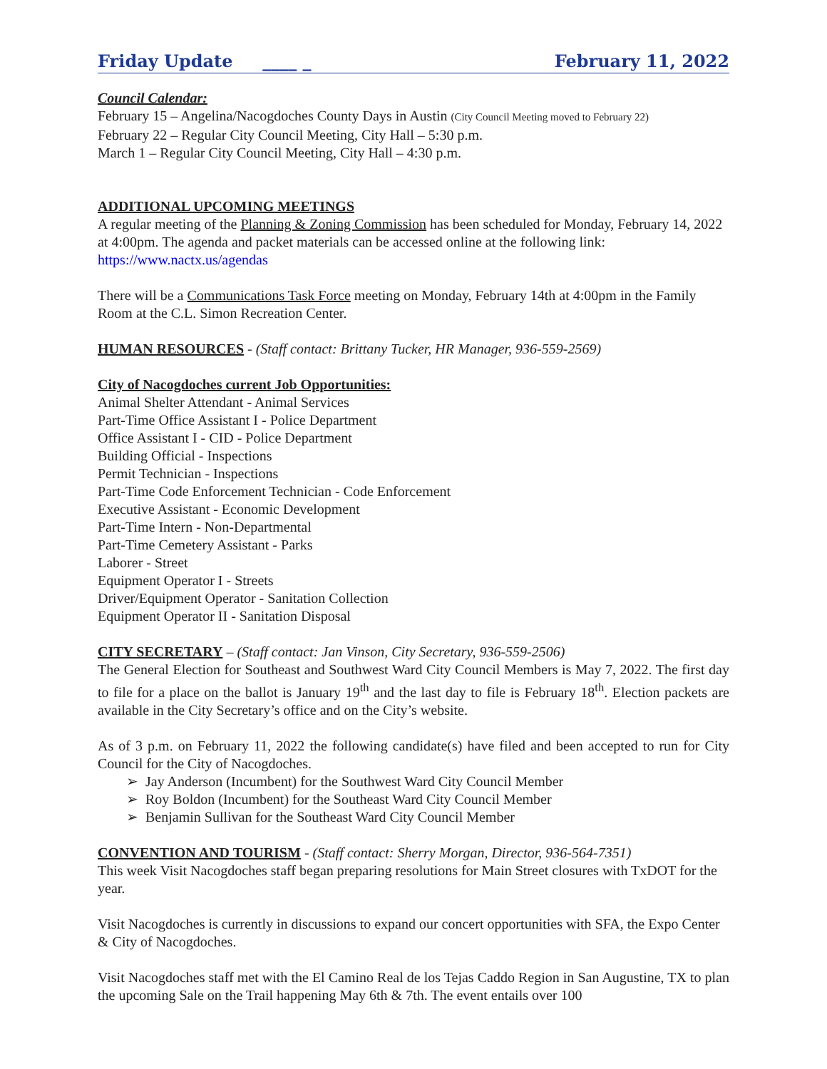Friday Update ____ _ February 11, 2022
Council Calendar:
February 15 – Angelina/Nacogdoches County Days in Austin (City Council Meeting moved to February 22)
February 22 – Regular City Council Meeting, City Hall – 5:30 p.m.
March 1 – Regular City Council Meeting, City Hall – 4:30 p.m.
ADDITIONAL UPCOMING MEETINGS
A regular meeting of the Planning & Zoning Commission has been scheduled for Monday, February 14, 2022 at 4:00pm. The agenda and packet materials can be accessed online at the following link: https://www.nactx.us/agendas
There will be a Communications Task Force meeting on Monday, February 14th at 4:00pm in the Family Room at the C.L. Simon Recreation Center.
HUMAN RESOURCES - (Staff contact: Brittany Tucker, HR Manager, 936-559-2569)
City of Nacogdoches current Job Opportunities:
Animal Shelter Attendant - Animal Services
Part-Time Office Assistant I - Police Department
Office Assistant I - CID - Police Department
Building Official - Inspections
Permit Technician - Inspections
Part-Time Code Enforcement Technician - Code Enforcement
Executive Assistant - Economic Development
Part-Time Intern - Non-Departmental
Part-Time Cemetery Assistant - Parks
Laborer - Street
Equipment Operator I - Streets
Driver/Equipment Operator - Sanitation Collection
Equipment Operator II - Sanitation Disposal
CITY SECRETARY – (Staff contact: Jan Vinson, City Secretary, 936-559-2506)
The General Election for Southeast and Southwest Ward City Council Members is May 7, 2022. The first day to file for a place on the ballot is January 19<sup>th</sup> and the last day to file is February 18<sup>th</sup>. Election packets are available in the City Secretary’s office and on the City’s website.
As of 3 p.m. on February 11, 2022 the following candidate(s) have filed and been accepted to run for City Council for the City of Nacogdoches.
➢ Jay Anderson (Incumbent) for the Southwest Ward City Council Member
➢ Roy Boldon (Incumbent) for the Southeast Ward City Council Member
➢ Benjamin Sullivan for the Southeast Ward City Council Member
CONVENTION AND TOURISM - (Staff contact: Sherry Morgan, Director, 936-564-7351)
This week Visit Nacogdoches staff began preparing resolutions for Main Street closures with TxDOT for the year.
Visit Nacogdoches is currently in discussions to expand our concert opportunities with SFA, the Expo Center & City of Nacogdoches.
Visit Nacogdoches staff met with the El Camino Real de los Tejas Caddo Region in San Augustine, TX to plan the upcoming Sale on the Trail happening May 6th & 7th. The event entails over 100